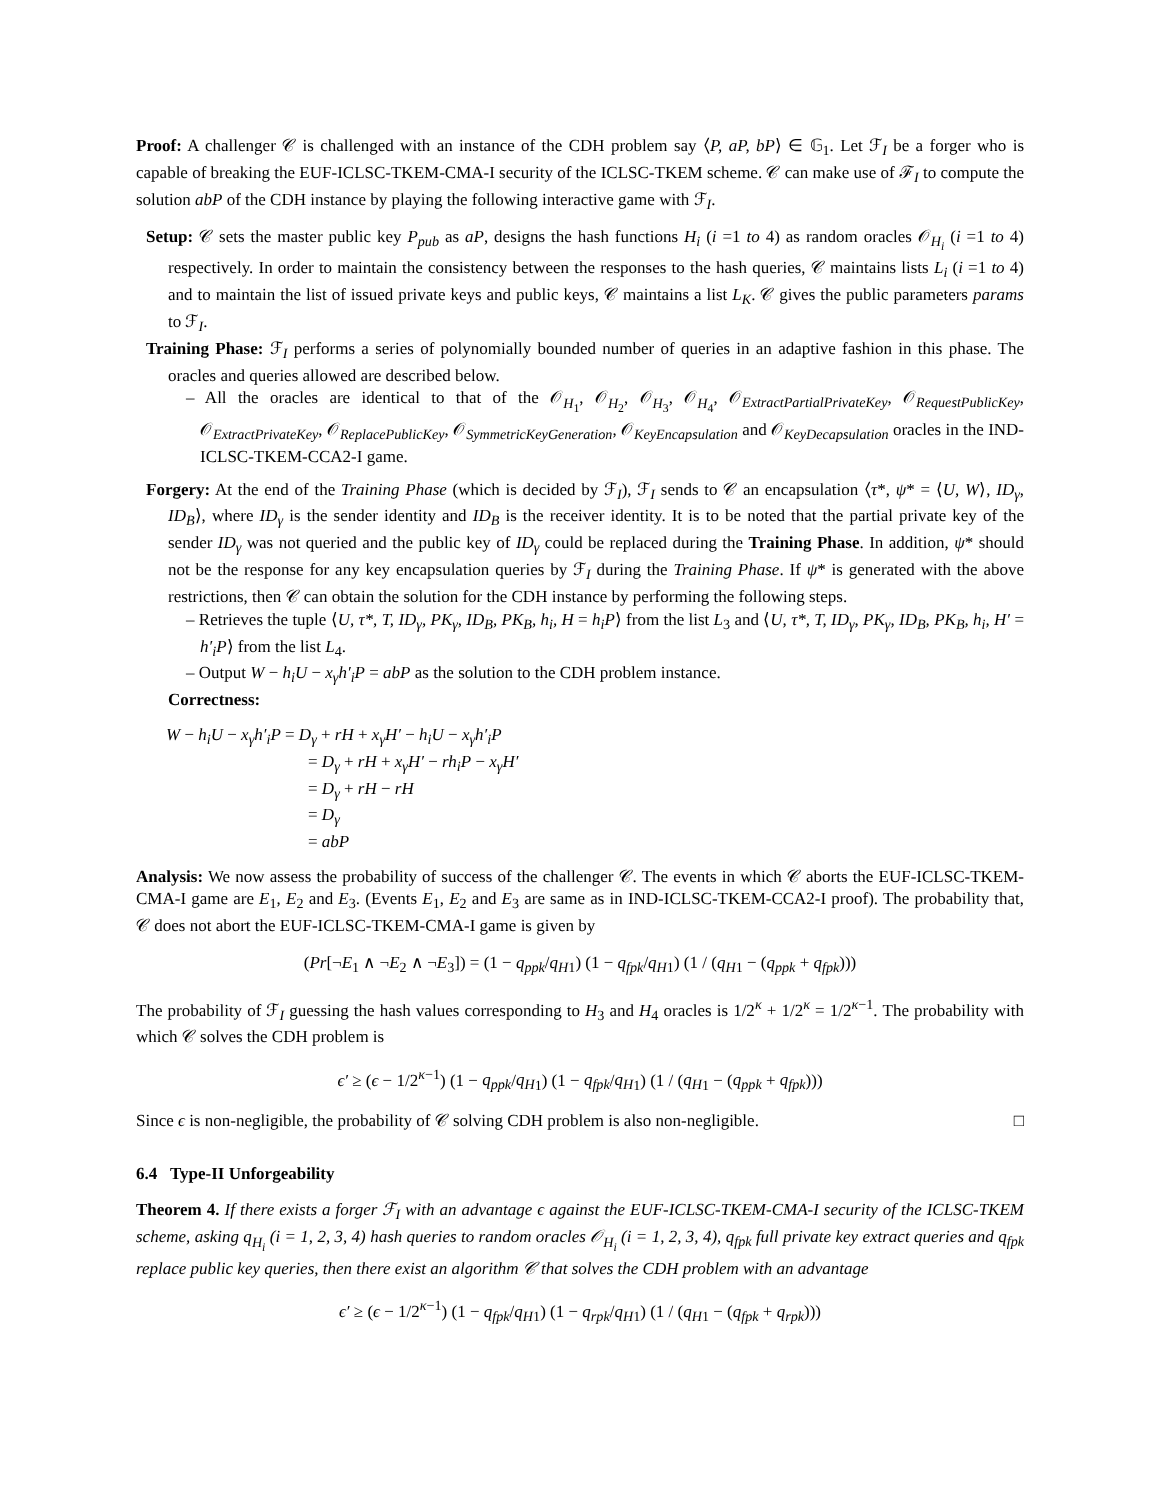Proof: A challenger 𝒞 is challenged with an instance of the CDH problem say ⟨P, aP, bP⟩ ∈ 𝔾<sub>1</sub>. Let ℱ<sub>I</sub> be a forger who is capable of breaking the EUF-ICLSC-TKEM-CMA-I security of the ICLSC-TKEM scheme. 𝒞 can make use of ℱ<sub>I</sub> to compute the solution abP of the CDH instance by playing the following interactive game with ℱ<sub>I</sub>.
Setup: 𝒞 sets the master public key P<sub>pub</sub> as aP, designs the hash functions H<sub>i</sub> (i =1 to 4) as random oracles 𝒪<sub>H<sub>i</sub></sub> (i =1 to 4) respectively. In order to maintain the consistency between the responses to the hash queries, 𝒞 maintains lists L<sub>i</sub> (i =1 to 4) and to maintain the list of issued private keys and public keys, 𝒞 maintains a list L<sub>K</sub>. 𝒞 gives the public parameters params to ℱ<sub>I</sub>.
Training Phase: ℱ<sub>I</sub> performs a series of polynomially bounded number of queries in an adaptive fashion in this phase. The oracles and queries allowed are described below.
– All the oracles are identical to that of the 𝒪<sub>H<sub>1</sub></sub>, 𝒪<sub>H<sub>2</sub></sub>, 𝒪<sub>H<sub>3</sub></sub>, 𝒪<sub>H<sub>4</sub></sub>, 𝒪<sub>ExtractPartialPrivateKey</sub>, 𝒪<sub>RequestPublicKey</sub>, 𝒪<sub>ExtractPrivateKey</sub>, 𝒪<sub>ReplacePublicKey</sub>, 𝒪<sub>SymmetricKeyGeneration</sub>, 𝒪<sub>KeyEncapsulation</sub> and 𝒪<sub>KeyDecapsulation</sub> oracles in the IND-ICLSC-TKEM-CCA2-I game.
Forgery: At the end of the Training Phase (which is decided by ℱ<sub>I</sub>), ℱ<sub>I</sub> sends to 𝒞 an encapsulation ⟨τ*, ψ* = ⟨U, W⟩, ID<sub>γ</sub>, ID<sub>B</sub>⟩, where ID<sub>γ</sub> is the sender identity and ID<sub>B</sub> is the receiver identity. It is to be noted that the partial private key of the sender ID<sub>γ</sub> was not queried and the public key of ID<sub>γ</sub> could be replaced during the Training Phase. In addition, ψ* should not be the response for any key encapsulation queries by ℱ<sub>I</sub> during the Training Phase. If ψ* is generated with the above restrictions, then 𝒞 can obtain the solution for the CDH instance by performing the following steps.
– Retrieves the tuple ⟨U, τ*, T, ID<sub>γ</sub>, PK<sub>γ</sub>, ID<sub>B</sub>, PK<sub>B</sub>, h<sub>i</sub>, H = h<sub>i</sub>P⟩ from the list L<sub>3</sub> and ⟨U, τ*, T, ID<sub>γ</sub>, PK<sub>γ</sub>, ID<sub>B</sub>, PK<sub>B</sub>, h<sub>i</sub>, H′ = h′<sub>i</sub>P⟩ from the list L<sub>4</sub>.
– Output W − h<sub>i</sub>U − x<sub>γ</sub>h′<sub>i</sub>P = abP as the solution to the CDH problem instance.
Correctness:
W − h<sub>i</sub>U − x<sub>γ</sub>h′<sub>i</sub>P = D<sub>γ</sub> + rH + x<sub>γ</sub>H′ − h<sub>i</sub>U − x<sub>γ</sub>h′<sub>i</sub>P
= D<sub>γ</sub> + rH + x<sub>γ</sub>H′ − rh<sub>i</sub>P − x<sub>γ</sub>H′
= D<sub>γ</sub> + rH − rH
= D<sub>γ</sub>
= abP
Analysis: We now assess the probability of success of the challenger 𝒞. The events in which 𝒞 aborts the EUF-ICLSC-TKEM-CMA-I game are E<sub>1</sub>, E<sub>2</sub> and E<sub>3</sub>. (Events E<sub>1</sub>, E<sub>2</sub> and E<sub>3</sub> are same as in IND-ICLSC-TKEM-CCA2-I proof). The probability that, 𝒞 does not abort the EUF-ICLSC-TKEM-CMA-I game is given by
(Pr[¬E<sub>1</sub> ∧ ¬E<sub>2</sub> ∧ ¬E<sub>3</sub>]) = (1 − q<sub>ppk</sub>/q<sub>H</sub><sub>1</sub>) (1 − q<sub>fpk</sub>/q<sub>H</sub><sub>1</sub>) (1 / (q<sub>H</sub><sub>1</sub> − (q<sub>ppk</sub> + q<sub>fpk</sub>)))
The probability of ℱ<sub>I</sub> guessing the hash values corresponding to H<sub>3</sub> and H<sub>4</sub> oracles is 1/2<sup>κ</sup> + 1/2<sup>κ</sup> = 1/2<sup>κ−1</sup>. The probability with which 𝒞 solves the CDH problem is
ϵ′ ≥ (ϵ − 1/2<sup>κ−1</sup>) (1 − q<sub>ppk</sub>/q<sub>H</sub><sub>1</sub>) (1 − q<sub>fpk</sub>/q<sub>H</sub><sub>1</sub>) (1 / (q<sub>H</sub><sub>1</sub> − (q<sub>ppk</sub> + q<sub>fpk</sub>)))
Since ϵ is non-negligible, the probability of 𝒞 solving CDH problem is also non-negligible. □
6.4 Type-II Unforgeability
Theorem 4. If there exists a forger ℱ<sub>I</sub> with an advantage ϵ against the EUF-ICLSC-TKEM-CMA-I security of the ICLSC-TKEM scheme, asking q<sub>H<sub>i</sub></sub> (i = 1, 2, 3, 4) hash queries to random oracles 𝒪<sub>H<sub>i</sub></sub> (i = 1, 2, 3, 4), q<sub>fpk</sub> full private key extract queries and q<sub>fpk</sub> replace public key queries, then there exist an algorithm 𝒞 that solves the CDH problem with an advantage
ϵ′ ≥ (ϵ − 1/2<sup>κ−1</sup>) (1 − q<sub>fpk</sub>/q<sub>H</sub><sub>1</sub>) (1 − q<sub>rpk</sub>/q<sub>H</sub><sub>1</sub>) (1 / (q<sub>H</sub><sub>1</sub> − (q<sub>fpk</sub> + q<sub>rpk</sub>)))